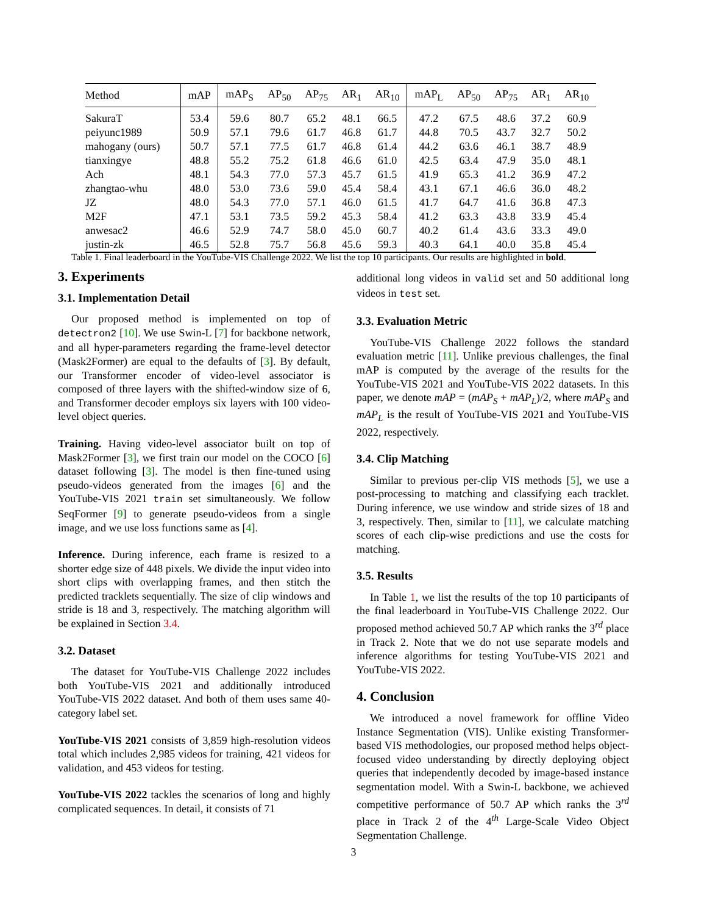| Method | mAP | mAP<sub>S</sub> | AP<sub>50</sub> | AP<sub>75</sub> | AR<sub>1</sub> | AR<sub>10</sub> | mAP<sub>L</sub> | AP<sub>50</sub> | AP<sub>75</sub> | AR<sub>1</sub> | AR<sub>10</sub> |
| --- | --- | --- | --- | --- | --- | --- | --- | --- | --- | --- | --- |
| SakuraT | 53.4 | 59.6 | 80.7 | 65.2 | 48.1 | 66.5 | 47.2 | 67.5 | 48.6 | 37.2 | 60.9 |
| peiyunc1989 | 50.9 | 57.1 | 79.6 | 61.7 | 46.8 | 61.7 | 44.8 | 70.5 | 43.7 | 32.7 | 50.2 |
| mahogany (ours) | 50.7 | 57.1 | 77.5 | 61.7 | 46.8 | 61.4 | 44.2 | 63.6 | 46.1 | 38.7 | 48.9 |
| tianxingye | 48.8 | 55.2 | 75.2 | 61.8 | 46.6 | 61.0 | 42.5 | 63.4 | 47.9 | 35.0 | 48.1 |
| Ach | 48.1 | 54.3 | 77.0 | 57.3 | 45.7 | 61.5 | 41.9 | 65.3 | 41.2 | 36.9 | 47.2 |
| zhangtao-whu | 48.0 | 53.0 | 73.6 | 59.0 | 45.4 | 58.4 | 43.1 | 67.1 | 46.6 | 36.0 | 48.2 |
| JZ | 48.0 | 54.3 | 77.0 | 57.1 | 46.0 | 61.5 | 41.7 | 64.7 | 41.6 | 36.8 | 47.3 |
| M2F | 47.1 | 53.1 | 73.5 | 59.2 | 45.3 | 58.4 | 41.2 | 63.3 | 43.8 | 33.9 | 45.4 |
| anwesac2 | 46.6 | 52.9 | 74.7 | 58.0 | 45.0 | 60.7 | 40.2 | 61.4 | 43.6 | 33.3 | 49.0 |
| justin-zk | 46.5 | 52.8 | 75.7 | 56.8 | 45.6 | 59.3 | 40.3 | 64.1 | 40.0 | 35.8 | 45.4 |
Table 1. Final leaderboard in the YouTube-VIS Challenge 2022. We list the top 10 participants. Our results are highlighted in bold.
3. Experiments
3.1. Implementation Detail
Our proposed method is implemented on top of detectron2 [10]. We use Swin-L [7] for backbone network, and all hyper-parameters regarding the frame-level detector (Mask2Former) are equal to the defaults of [3]. By default, our Transformer encoder of video-level associator is composed of three layers with the shifted-window size of 6, and Transformer decoder employs six layers with 100 video-level object queries.
Training. Having video-level associator built on top of Mask2Former [3], we first train our model on the COCO [6] dataset following [3]. The model is then fine-tuned using pseudo-videos generated from the images [6] and the YouTube-VIS 2021 train set simultaneously. We follow SeqFormer [9] to generate pseudo-videos from a single image, and we use loss functions same as [4].
Inference. During inference, each frame is resized to a shorter edge size of 448 pixels. We divide the input video into short clips with overlapping frames, and then stitch the predicted tracklets sequentially. The size of clip windows and stride is 18 and 3, respectively. The matching algorithm will be explained in Section 3.4.
3.2. Dataset
The dataset for YouTube-VIS Challenge 2022 includes both YouTube-VIS 2021 and additionally introduced YouTube-VIS 2022 dataset. And both of them uses same 40-category label set.
YouTube-VIS 2021 consists of 3,859 high-resolution videos total which includes 2,985 videos for training, 421 videos for validation, and 453 videos for testing.
YouTube-VIS 2022 tackles the scenarios of long and highly complicated sequences. In detail, it consists of 71
additional long videos in valid set and 50 additional long videos in test set.
3.3. Evaluation Metric
YouTube-VIS Challenge 2022 follows the standard evaluation metric [11]. Unlike previous challenges, the final mAP is computed by the average of the results for the YouTube-VIS 2021 and YouTube-VIS 2022 datasets. In this paper, we denote mAP = (mAP<sub>S</sub> + mAP<sub>L</sub>)/2, where mAP<sub>S</sub> and mAP<sub>L</sub> is the result of YouTube-VIS 2021 and YouTube-VIS 2022, respectively.
3.4. Clip Matching
Similar to previous per-clip VIS methods [5], we use a post-processing to matching and classifying each tracklet. During inference, we use window and stride sizes of 18 and 3, respectively. Then, similar to [11], we calculate matching scores of each clip-wise predictions and use the costs for matching.
3.5. Results
In Table 1, we list the results of the top 10 participants of the final leaderboard in YouTube-VIS Challenge 2022. Our proposed method achieved 50.7 AP which ranks the 3<sup>rd</sup> place in Track 2. Note that we do not use separate models and inference algorithms for testing YouTube-VIS 2021 and YouTube-VIS 2022.
4. Conclusion
We introduced a novel framework for offline Video Instance Segmentation (VIS). Unlike existing Transformer-based VIS methodologies, our proposed method helps object-focused video understanding by directly deploying object queries that independently decoded by image-based instance segmentation model. With a Swin-L backbone, we achieved competitive performance of 50.7 AP which ranks the 3<sup>rd</sup> place in Track 2 of the 4<sup>th</sup> Large-Scale Video Object Segmentation Challenge.
3